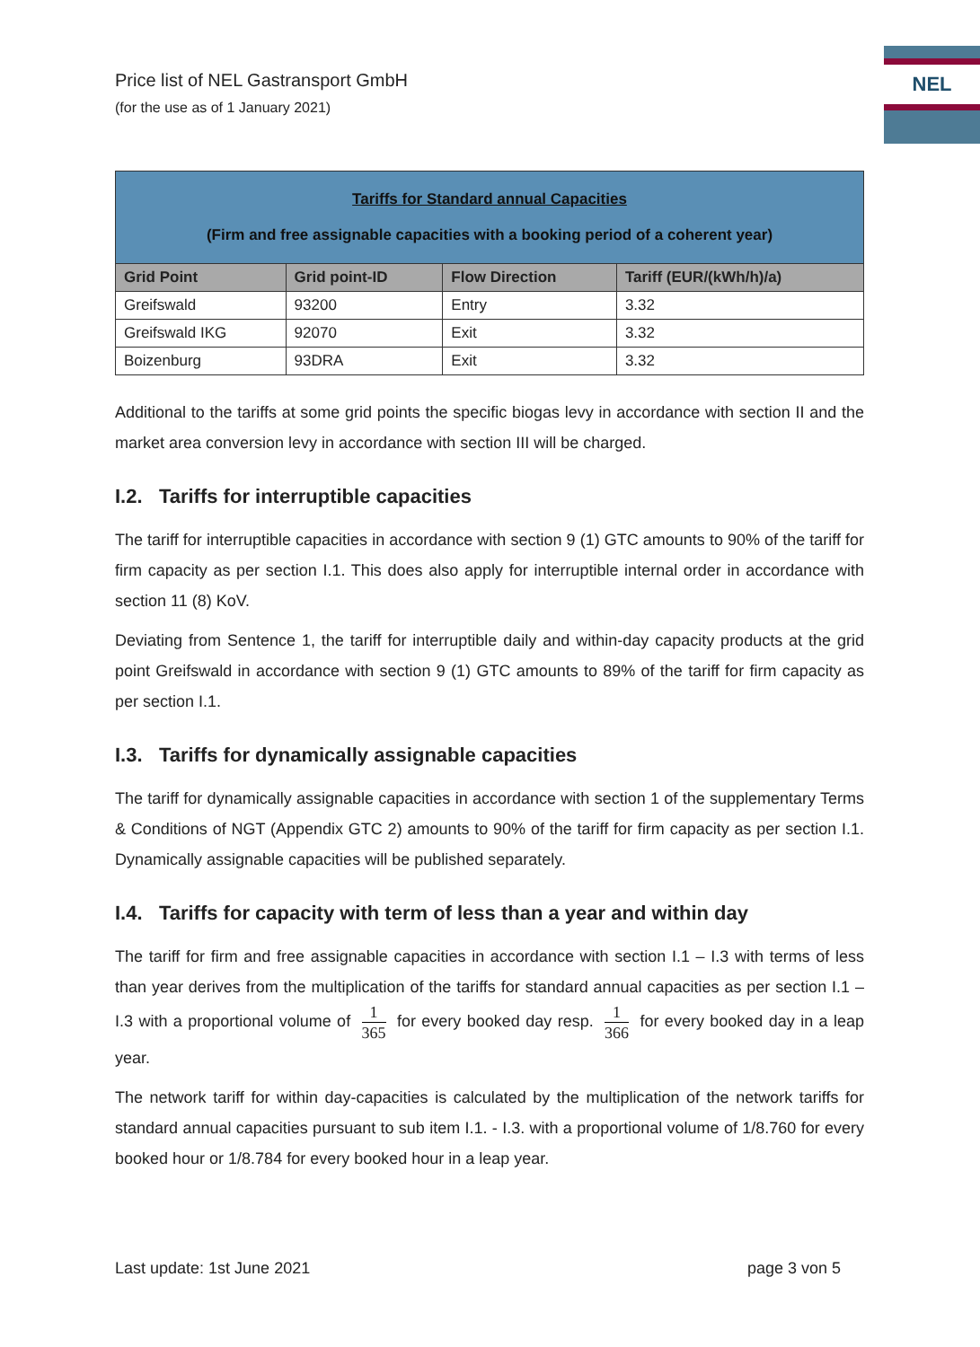Price list of NEL Gastransport GmbH
(for the use as of 1 January 2021)
NEL
| Tariffs for Standard annual Capacities (Firm and free assignable capacities with a booking period of a coherent year) | | | |
| Grid Point | Grid point-ID | Flow Direction | Tariff (EUR/(kWh/h)/a) |
| Greifswald | 93200 | Entry | 3.32 |
| Greifswald IKG | 92070 | Exit | 3.32 |
| Boizenburg | 93DRA | Exit | 3.32 |
Additional to the tariffs at some grid points the specific biogas levy in accordance with section II and the market area conversion levy in accordance with section III will be charged.
I.2. Tariffs for interruptible capacities
The tariff for interruptible capacities in accordance with section 9 (1) GTC amounts to 90% of the tariff for firm capacity as per section I.1. This does also apply for interruptible internal order in accordance with section 11 (8) KoV.
Deviating from Sentence 1, the tariff for interruptible daily and within-day capacity products at the grid point Greifswald in accordance with section 9 (1) GTC amounts to 89% of the tariff for firm capacity as per section I.1.
I.3. Tariffs for dynamically assignable capacities
The tariff for dynamically assignable capacities in accordance with section 1 of the supplementary Terms & Conditions of NGT (Appendix GTC 2) amounts to 90% of the tariff for firm capacity as per section I.1. Dynamically assignable capacities will be published separately.
I.4. Tariffs for capacity with term of less than a year and within day
The tariff for firm and free assignable capacities in accordance with section I.1 – I.3 with terms of less than year derives from the multiplication of the tariffs for standard annual capacities as per section I.1 – I.3 with a proportional volume of 1 365 for every booked day resp. 1 366 for every booked day in a leap year.
The network tariff for within day-capacities is calculated by the multiplication of the network tariffs for standard annual capacities pursuant to sub item I.1. - I.3. with a proportional volume of 1/8.760 for every booked hour or 1/8.784 for every booked hour in a leap year.
Last update: 1st June 2021 page 3 von 5